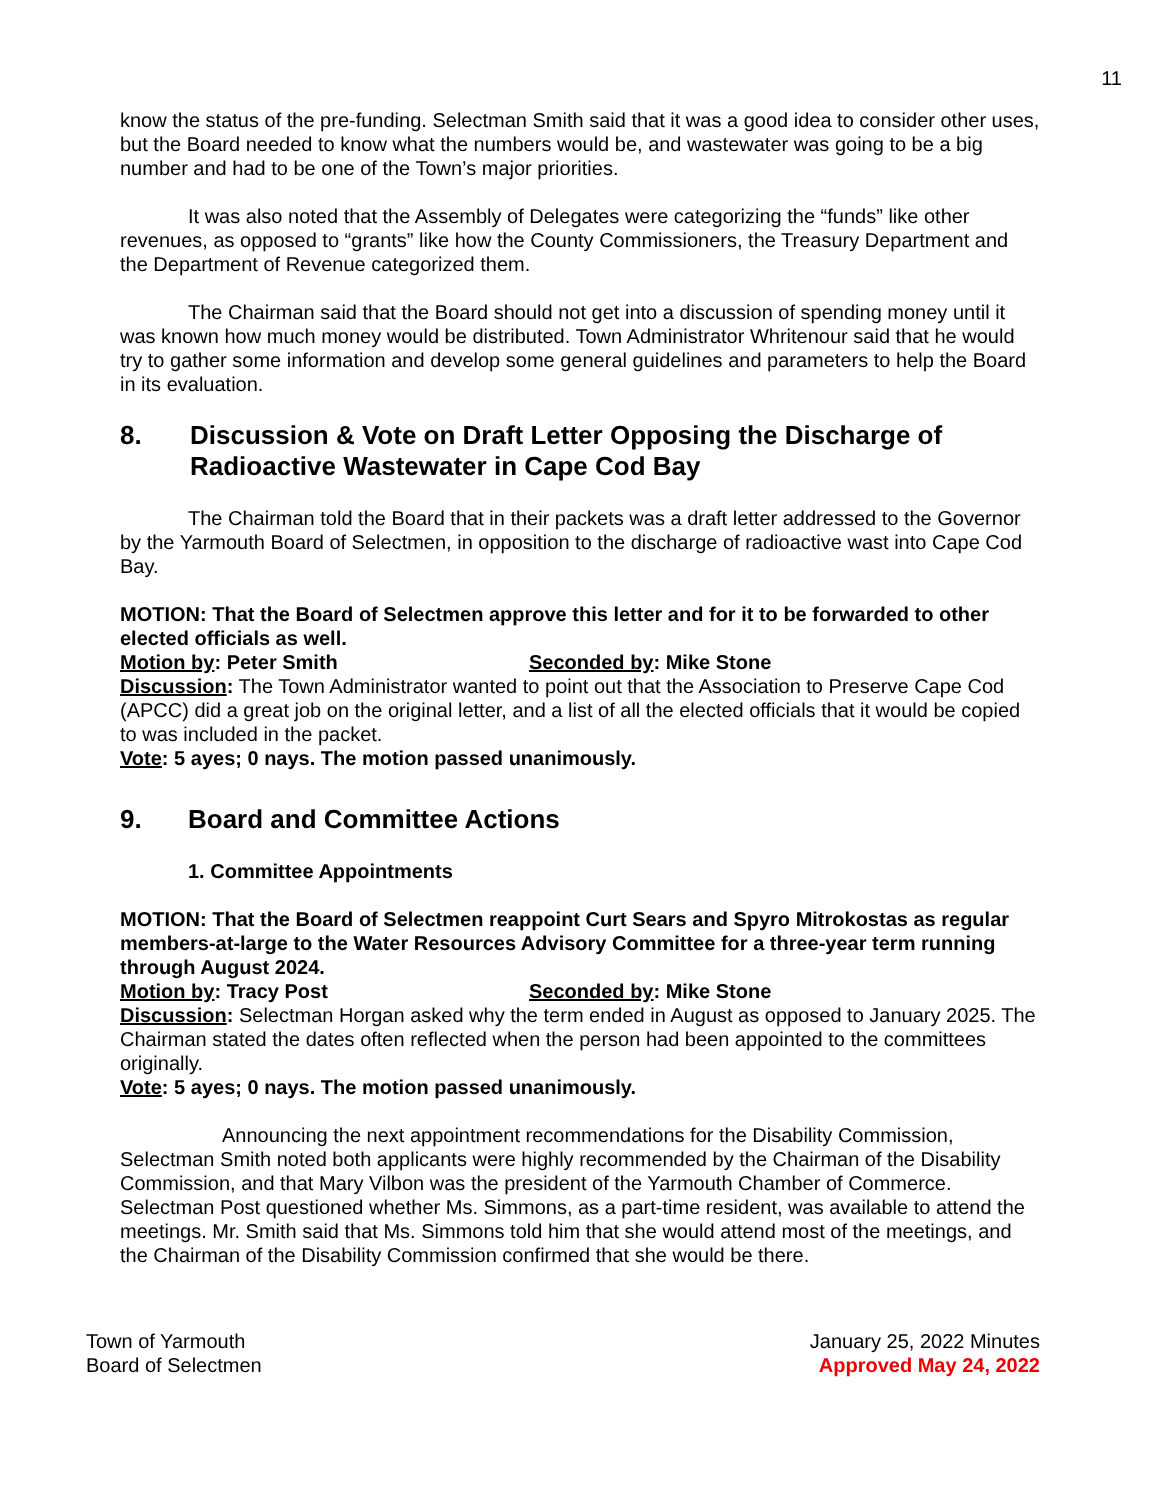11
know the status of the pre-funding. Selectman Smith said that it was a good idea to consider other uses, but the Board needed to know what the numbers would be, and wastewater was going to be a big number and had to be one of the Town’s major priorities.
It was also noted that the Assembly of Delegates were categorizing the “funds” like other revenues, as opposed to “grants” like how the County Commissioners, the Treasury Department and the Department of Revenue categorized them.
The Chairman said that the Board should not get into a discussion of spending money until it was known how much money would be distributed. Town Administrator Whritenour said that he would try to gather some information and develop some general guidelines and parameters to help the Board in its evaluation.
8. Discussion & Vote on Draft Letter Opposing the Discharge of Radioactive Wastewater in Cape Cod Bay
The Chairman told the Board that in their packets was a draft letter addressed to the Governor by the Yarmouth Board of Selectmen, in opposition to the discharge of radioactive wast into Cape Cod Bay.
MOTION: That the Board of Selectmen approve this letter and for it to be forwarded to other elected officials as well.
Motion by: Peter Smith Seconded by: Mike Stone
Discussion: The Town Administrator wanted to point out that the Association to Preserve Cape Cod (APCC) did a great job on the original letter, and a list of all the elected officials that it would be copied to was included in the packet.
Vote: 5 ayes; 0 nays. The motion passed unanimously.
9. Board and Committee Actions
1. Committee Appointments
MOTION: That the Board of Selectmen reappoint Curt Sears and Spyro Mitrokostas as regular members-at-large to the Water Resources Advisory Committee for a three-year term running through August 2024.
Motion by: Tracy Post Seconded by: Mike Stone
Discussion: Selectman Horgan asked why the term ended in August as opposed to January 2025. The Chairman stated the dates often reflected when the person had been appointed to the committees originally.
Vote: 5 ayes; 0 nays. The motion passed unanimously.
Announcing the next appointment recommendations for the Disability Commission, Selectman Smith noted both applicants were highly recommended by the Chairman of the Disability Commission, and that Mary Vilbon was the president of the Yarmouth Chamber of Commerce. Selectman Post questioned whether Ms. Simmons, as a part-time resident, was available to attend the meetings. Mr. Smith said that Ms. Simmons told him that she would attend most of the meetings, and the Chairman of the Disability Commission confirmed that she would be there.
Town of Yarmouth
Board of Selectmen
January 25, 2022 Minutes
Approved May 24, 2022